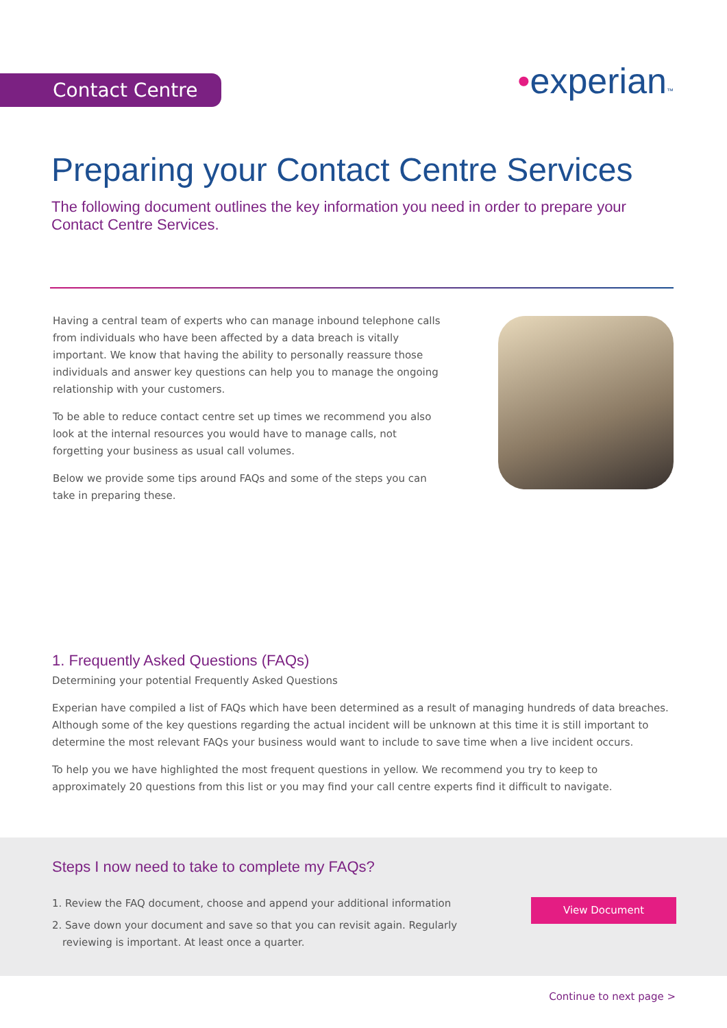Contact Centre •experian™
Preparing your Contact Centre Services
The following document outlines the key information you need in order to prepare your Contact Centre Services.
Having a central team of experts who can manage inbound telephone calls from individuals who have been affected by a data breach is vitally important. We know that having the ability to personally reassure those individuals and answer key questions can help you to manage the ongoing relationship with your customers.
To be able to reduce contact centre set up times we recommend you also look at the internal resources you would have to manage calls, not forgetting your business as usual call volumes.
Below we provide some tips around FAQs and some of the steps you can take in preparing these.
1. Frequently Asked Questions (FAQs)
Determining your potential Frequently Asked Questions
Experian have compiled a list of FAQs which have been determined as a result of managing hundreds of data breaches. Although some of the key questions regarding the actual incident will be unknown at this time it is still important to determine the most relevant FAQs your business would want to include to save time when a live incident occurs.
To help you we have highlighted the most frequent questions in yellow. We recommend you try to keep to approximately 20 questions from this list or you may find your call centre experts find it difficult to navigate.
Steps I now need to take to complete my FAQs?
1. Review the FAQ document, choose and append your additional information
2. Save down your document and save so that you can revisit again. Regularly reviewing is important. At least once a quarter.
View Document
Continue to next page >